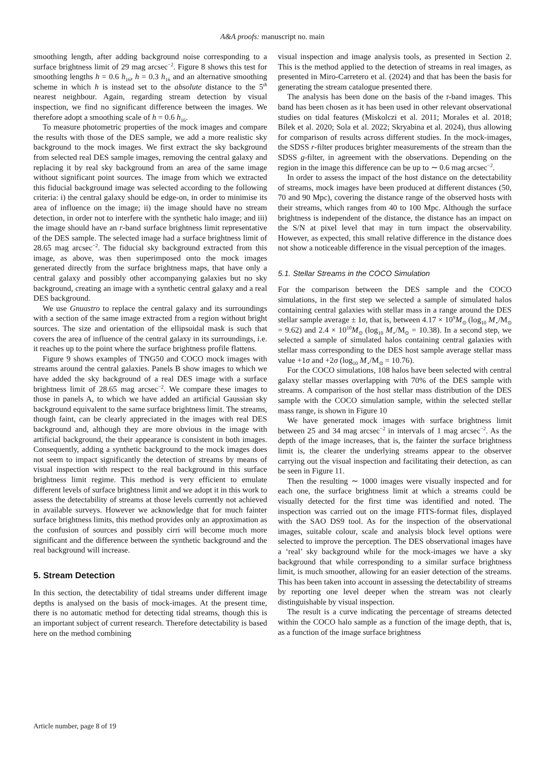A&A proofs: manuscript no. main
smoothing length, after adding background noise corresponding to a surface brightness limit of 29 mag arcsec<sup>−2</sup>. Figure 8 shows this test for smoothing lengths h = 0.6 h<sub>16</sub>, h = 0.3 h<sub>16</sub> and an alternative smoothing scheme in which h is instead set to the absolute distance to the 5<sup>th</sup> nearest neighbour. Again, regarding stream detection by visual inspection, we find no significant difference between the images. We therefore adopt a smoothing scale of h = 0.6 h<sub>16</sub>.
To measure photometric properties of the mock images and compare the results with those of the DES sample, we add a more realistic sky background to the mock images. We first extract the sky background from selected real DES sample images, removing the central galaxy and replacing it by real sky background from an area of the same image without significant point sources. The image from which we extracted this fiducial background image was selected according to the following criteria: i) the central galaxy should be edge-on, in order to minimise its area of influence on the image; ii) the image should have no stream detection, in order not to interfere with the synthetic halo image; and iii) the image should have an r-band surface brightness limit representative of the DES sample. The selected image had a surface brightness limit of 28.65 mag arcsec<sup>−2</sup>. The fiducial sky background extracted from this image, as above, was then superimposed onto the mock images generated directly from the surface brightness maps, that have only a central galaxy and possibly other accompanying galaxies but no sky background, creating an image with a synthetic central galaxy and a real DES background.
We use Gnuastro to replace the central galaxy and its surroundings with a section of the same image extracted from a region without bright sources. The size and orientation of the ellipsoidal mask is such that covers the area of influence of the central galaxy in its surroundings, i.e. it reaches up to the point where the surface brightness profile flattens.
Figure 9 shows examples of TNG50 and COCO mock images with streams around the central galaxies. Panels B show images to which we have added the sky background of a real DES image with a surface brightness limit of 28.65 mag arcsec<sup>−2</sup>. We compare these images to those in panels A, to which we have added an artificial Gaussian sky background equivalent to the same surface brightness limit. The streams, though faint, can be clearly appreciated in the images with real DES background and, although they are more obvious in the image with artificial background, the their appearance is consistent in both images. Consequently, adding a synthetic background to the mock images does not seem to impact significantly the detection of streams by means of visual inspection with respect to the real background in this surface brightness limit regime. This method is very efficient to emulate different levels of surface brightness limit and we adopt it in this work to assess the detectability of streams at those levels currently not achieved in available surveys. However we acknowledge that for much fainter surface brightness limits, this method provides only an approximation as the confusion of sources and possibly cirri will become much more significant and the difference between the synthetic background and the real background will increase.
5. Stream Detection
In this section, the detectability of tidal streams under different image depths is analysed on the basis of mock-images. At the present time, there is no automatic method for detecting tidal streams, though this is an important subject of current research. Therefore detectability is based here on the method combining
visual inspection and image analysis tools, as presented in Section 2. This is the method applied to the detection of streams in real images, as presented in Miro-Carretero et al. (2024) and that has been the basis for generating the stream catalogue presented there.
The analysis has been done on the basis of the r-band images. This band has been chosen as it has been used in other relevant observational studies on tidal features (Miskolczi et al. 2011; Morales et al. 2018; Bílek et al. 2020; Sola et al. 2022; Skryabina et al. 2024), thus allowing for comparison of results across different studies. In the mock-images, the SDSS r-filter produces brighter measurements of the stream than the SDSS g-filter, in agreement with the observations. Depending on the region in the image this difference can be up to ∼ 0.6 mag arcsec<sup>−2</sup>.
In order to assess the impact of the host distance on the detectability of streams, mock images have been produced at different distances (50, 70 and 90 Mpc), covering the distance range of the observed hosts with their streams, which ranges from 40 to 100 Mpc. Although the surface brightness is independent of the distance, the distance has an impact on the S/N at pixel level that may in turn impact the observability. However, as expected, this small relative difference in the distance does not show a noticeable difference in the visual perception of the images.
5.1. Stellar Streams in the COCO Simulation
For the comparison between the DES sample and the COCO simulations, in the first step we selected a sample of simulated halos containing central galaxies with stellar mass in a range around the DES stellar sample average ± 1σ, that is, between 4.17 × 10<sup>9</sup>M<sub>⊙</sub> (log<sub>10</sub> M<sub>⋆</sub>/M<sub>⊙</sub> = 9.62) and 2.4 × 10<sup>10</sup>M<sub>⊙</sub> (log<sub>10</sub> M<sub>⋆</sub>/M<sub>⊙</sub> = 10.38). In a second step, we selected a sample of simulated halos containing central galaxies with stellar mass corresponding to the DES host sample average stellar mass value +1σ and +2σ (log<sub>10</sub> M<sub>⋆</sub>/M<sub>⊙</sub> = 10.76).
For the COCO simulations, 108 halos have been selected with central galaxy stellar masses overlapping with 70% of the DES sample with streams. A comparison of the host stellar mass distribution of the DES sample with the COCO simulation sample, within the selected stellar mass range, is shown in Figure 10
We have generated mock images with surface brightness limit between 25 and 34 mag arcsec<sup>−2</sup> in intervals of 1 mag arcsec<sup>−2</sup>. As the depth of the image increases, that is, the fainter the surface brightness limit is, the clearer the underlying streams appear to the observer carrying out the visual inspection and facilitating their detection, as can be seen in Figure 11.
Then the resulting ∼ 1000 images were visually inspected and for each one, the surface brightness limit at which a streams could be visually detected for the first time was identified and noted. The inspection was carried out on the image FITS-format files, displayed with the SAO DS9 tool. As for the inspection of the observational images, suitable colour, scale and analysis block level options were selected to improve the perception. The DES observational images have a ‘real’ sky background while for the mock-images we have a sky background that while corresponding to a similar surface brightness limit, is much smoother, allowing for an easier detection of the streams. This has been taken into account in assessing the detectability of streams by reporting one level deeper when the stream was not clearly distinguishable by visual inspection.
The result is a curve indicating the percentage of streams detected within the COCO halo sample as a function of the image depth, that is, as a function of the image surface brightness
Article number, page 8 of 19